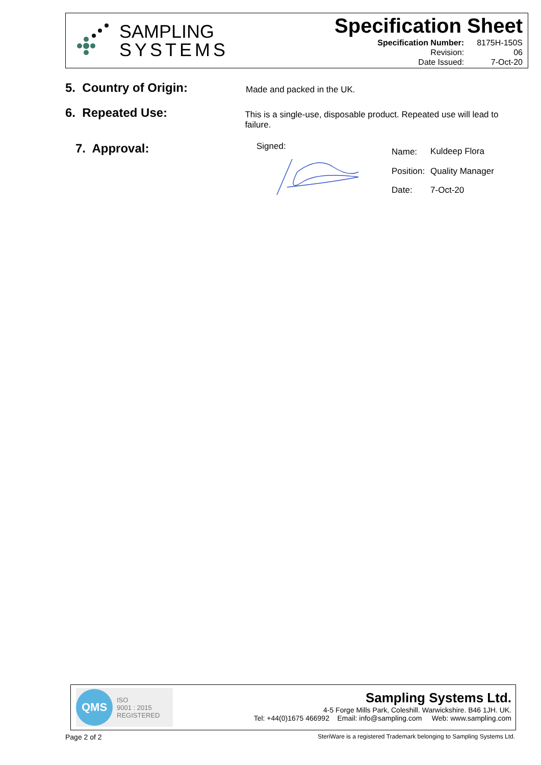SAMPLING
SYSTEMS
Specification Sheet
| Specification Number: | 8175H-150S |
| Revision: | 06 |
| Date Issued: | 7-Oct-20 |
5. Country of Origin:
Made and packed in the UK.
6. Repeated Use:
This is a single-use, disposable product. Repeated use will lead to failure.
7. Approval:
Signed:
| Name: | Kuldeep Flora |
| Position: | Quality Manager |
| Date: | 7-Oct-20 |
QMS
ISO
9001 : 2015
REGISTERED
Sampling Systems Ltd.
4-5 Forge Mills Park, Coleshill. Warwickshire. B46 1JH. UK.
Tel: +44(0)1675 466992 Email: info@sampling.com Web: www.sampling.com
Page 2 of 2 SteriWare is a registered Trademark belonging to Sampling Systems Ltd.